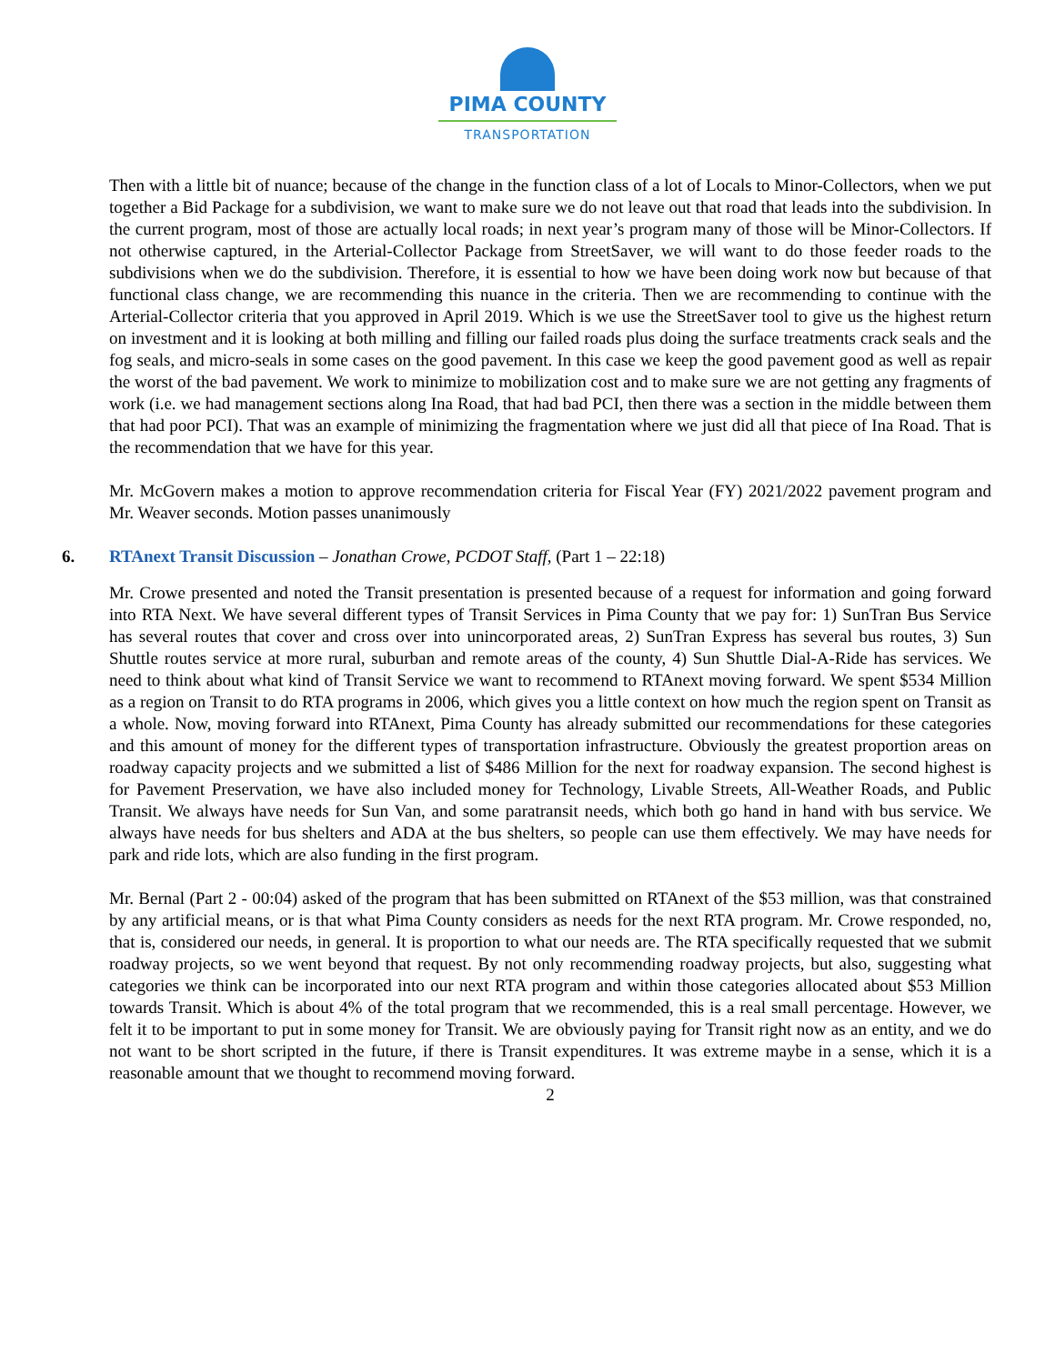PIMA COUNTY
TRANSPORTATION
Then with a little bit of nuance; because of the change in the function class of a lot of Locals to Minor-Collectors, when we put together a Bid Package for a subdivision, we want to make sure we do not leave out that road that leads into the subdivision. In the current program, most of those are actually local roads; in next year’s program many of those will be Minor-Collectors. If not otherwise captured, in the Arterial-Collector Package from StreetSaver, we will want to do those feeder roads to the subdivisions when we do the subdivision. Therefore, it is essential to how we have been doing work now but because of that functional class change, we are recommending this nuance in the criteria. Then we are recommending to continue with the Arterial-Collector criteria that you approved in April 2019. Which is we use the StreetSaver tool to give us the highest return on investment and it is looking at both milling and filling our failed roads plus doing the surface treatments crack seals and the fog seals, and micro-seals in some cases on the good pavement. In this case we keep the good pavement good as well as repair the worst of the bad pavement. We work to minimize to mobilization cost and to make sure we are not getting any fragments of work (i.e. we had management sections along Ina Road, that had bad PCI, then there was a section in the middle between them that had poor PCI). That was an example of minimizing the fragmentation where we just did all that piece of Ina Road. That is the recommendation that we have for this year.
Mr. McGovern makes a motion to approve recommendation criteria for Fiscal Year (FY) 2021/2022 pavement program and Mr. Weaver seconds. Motion passes unanimously
6. RTAnext Transit Discussion – Jonathan Crowe, PCDOT Staff, (Part 1 – 22:18)
Mr. Crowe presented and noted the Transit presentation is presented because of a request for information and going forward into RTA Next. We have several different types of Transit Services in Pima County that we pay for: 1) SunTran Bus Service has several routes that cover and cross over into unincorporated areas, 2) SunTran Express has several bus routes, 3) Sun Shuttle routes service at more rural, suburban and remote areas of the county, 4) Sun Shuttle Dial-A-Ride has services. We need to think about what kind of Transit Service we want to recommend to RTAnext moving forward. We spent $534 Million as a region on Transit to do RTA programs in 2006, which gives you a little context on how much the region spent on Transit as a whole. Now, moving forward into RTAnext, Pima County has already submitted our recommendations for these categories and this amount of money for the different types of transportation infrastructure. Obviously the greatest proportion areas on roadway capacity projects and we submitted a list of $486 Million for the next for roadway expansion. The second highest is for Pavement Preservation, we have also included money for Technology, Livable Streets, All-Weather Roads, and Public Transit. We always have needs for Sun Van, and some paratransit needs, which both go hand in hand with bus service. We always have needs for bus shelters and ADA at the bus shelters, so people can use them effectively. We may have needs for park and ride lots, which are also funding in the first program.
Mr. Bernal (Part 2 - 00:04) asked of the program that has been submitted on RTAnext of the $53 million, was that constrained by any artificial means, or is that what Pima County considers as needs for the next RTA program. Mr. Crowe responded, no, that is, considered our needs, in general. It is proportion to what our needs are. The RTA specifically requested that we submit roadway projects, so we went beyond that request. By not only recommending roadway projects, but also, suggesting what categories we think can be incorporated into our next RTA program and within those categories allocated about $53 Million towards Transit. Which is about 4% of the total program that we recommended, this is a real small percentage. However, we felt it to be important to put in some money for Transit. We are obviously paying for Transit right now as an entity, and we do not want to be short scripted in the future, if there is Transit expenditures. It was extreme maybe in a sense, which it is a reasonable amount that we thought to recommend moving forward.
2